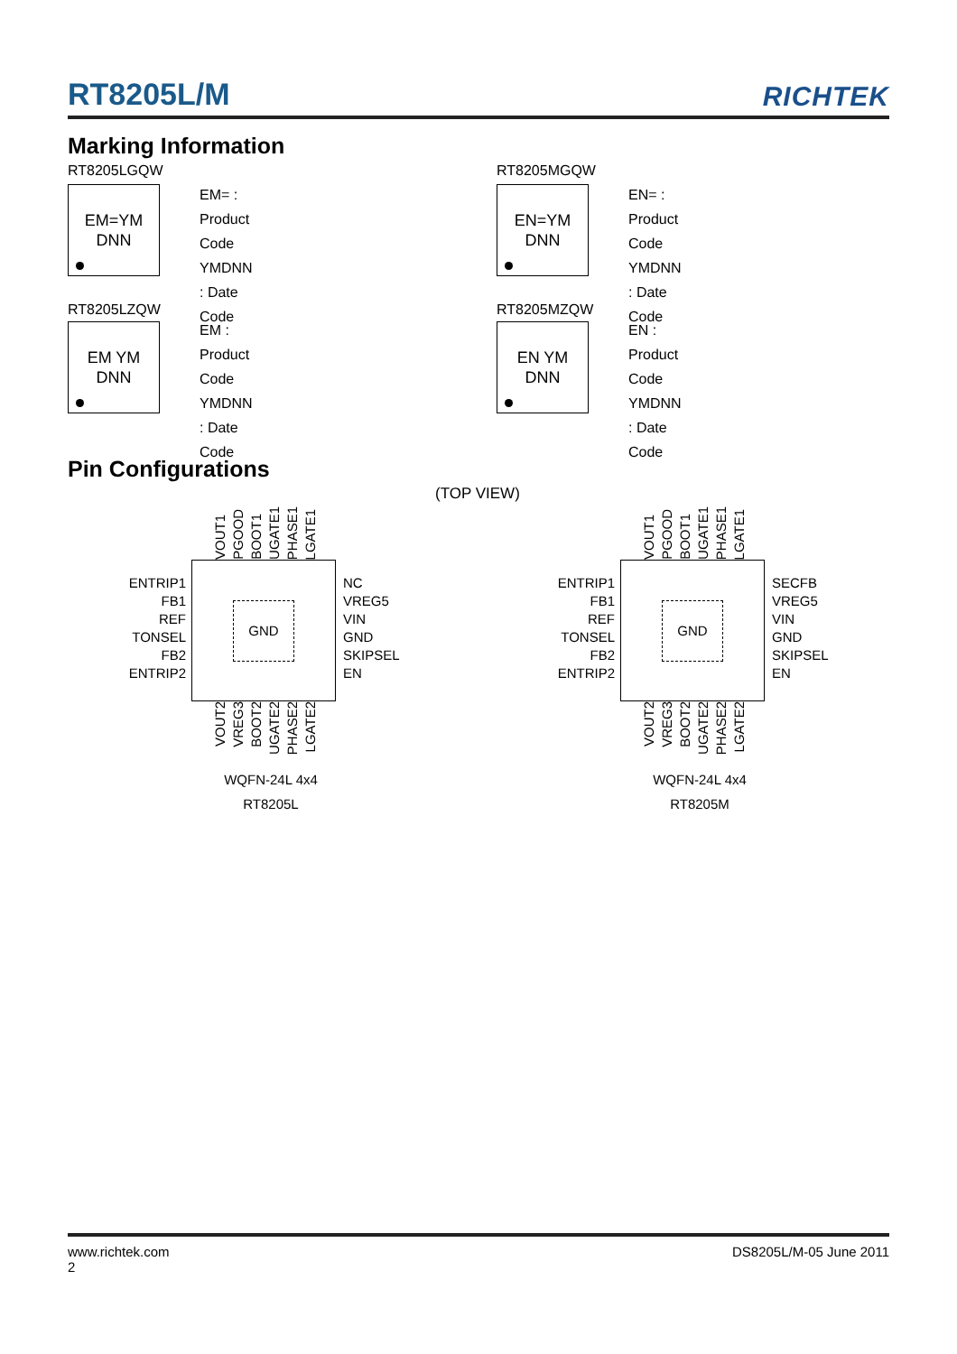RT8205L/M
RICHTEK
Marking Information
RT8205LGQW
EM=YM
DNN
EM= : Product Code
YMDNN : Date Code
RT8205MGQW
EN=YM
DNN
EN= : Product Code
YMDNN : Date Code
RT8205LZQW
EM YM
DNN
EM : Product Code
YMDNN : Date Code
RT8205MZQW
EN YM
DNN
EN : Product Code
YMDNN : Date Code
Pin Configurations
(TOP VIEW)
VOUT1 PGOOD BOOT1 UGATE1 PHASE1 LGATE1
ENTRIP1
FB1
REF
TONSEL
FB2
ENTRIP2
GND
NC
VREG5
VIN
GND
SKIPSEL
EN
VOUT2 VREG3 BOOT2 UGATE2 PHASE2 LGATE2
WQFN-24L 4x4
RT8205L
VOUT1 PGOOD BOOT1 UGATE1 PHASE1 LGATE1
ENTRIP1
FB1
REF
TONSEL
FB2
ENTRIP2
GND
SECFB
VREG5
VIN
GND
SKIPSEL
EN
VOUT2 VREG3 BOOT2 UGATE2 PHASE2 LGATE2
WQFN-24L 4x4
RT8205M
www.richtek.com
2
DS8205L/M-05 June 2011